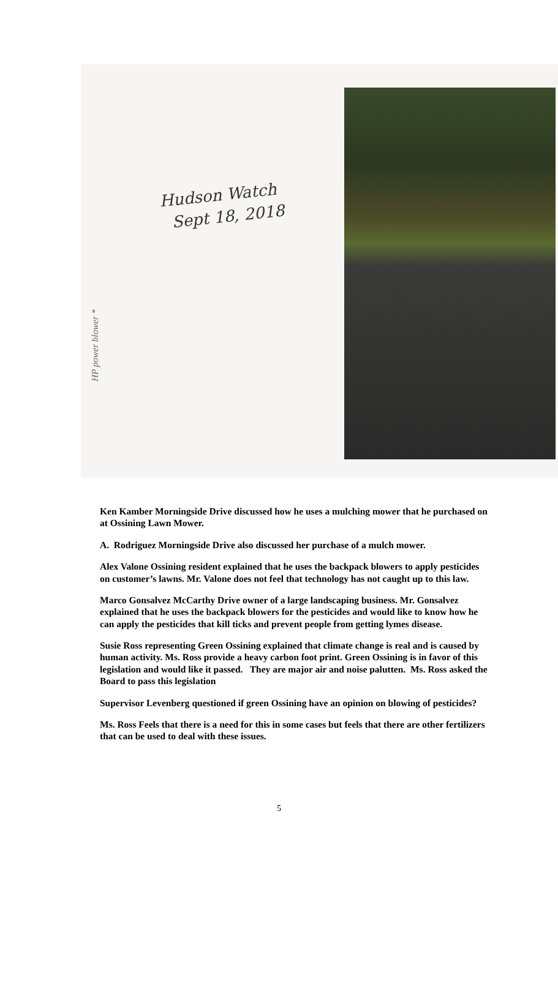Hudson Watch
Sept 18, 2018
HP power blower *
Ken Kamber Morningside Drive discussed how he uses a mulching mower that he purchased on at Ossining Lawn Mower.
A. Rodriguez Morningside Drive also discussed her purchase of a mulch mower.
Alex Valone Ossining resident explained that he uses the backpack blowers to apply pesticides on customer’s lawns. Mr. Valone does not feel that technology has not caught up to this law.
Marco Gonsalvez McCarthy Drive owner of a large landscaping business. Mr. Gonsalvez explained that he uses the backpack blowers for the pesticides and would like to know how he can apply the pesticides that kill ticks and prevent people from getting lymes disease.
Susie Ross representing Green Ossining explained that climate change is real and is caused by human activity. Ms. Ross provide a heavy carbon foot print. Green Ossining is in favor of this legislation and would like it passed. They are major air and noise palutten. Ms. Ross asked the Board to pass this legislation
Supervisor Levenberg questioned if green Ossining have an opinion on blowing of pesticides?
Ms. Ross Feels that there is a need for this in some cases but feels that there are other fertilizers that can be used to deal with these issues.
5